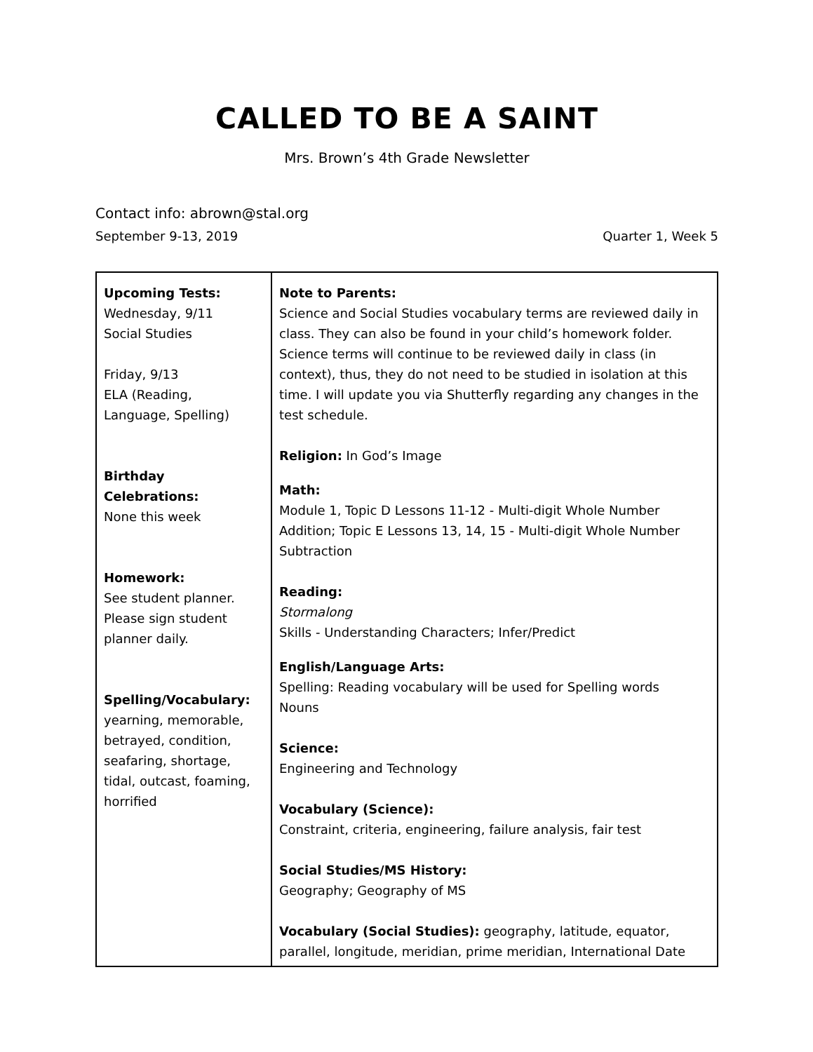CALLED TO BE A SAINT
Mrs. Brown’s 4th Grade Newsletter
Contact info: abrown@stal.org
September 9-13, 2019 Quarter 1, Week 5
| Upcoming Tests: Wednesday, 9/11 Social Studies Friday, 9/13 ELA (Reading, Language, Spelling) Birthday Celebrations: None this week Homework: See student planner. Please sign student planner daily. Spelling/Vocabulary: yearning, memorable, betrayed, condition, seafaring, shortage, tidal, outcast, foaming, horrified | Note to Parents: Science and Social Studies vocabulary terms are reviewed daily in class. They can also be found in your child’s homework folder. Science terms will continue to be reviewed daily in class (in context), thus, they do not need to be studied in isolation at this time. I will update you via Shutterfly regarding any changes in the test schedule. Religion: In God’s Image Math: Module 1, Topic D Lessons 11-12 - Multi-digit Whole Number Addition; Topic E Lessons 13, 14, 15 - Multi-digit Whole Number Subtraction Reading: Stormalong Skills - Understanding Characters; Infer/Predict English/Language Arts: Spelling: Reading vocabulary will be used for Spelling words Nouns Science: Engineering and Technology Vocabulary (Science): Constraint, criteria, engineering, failure analysis, fair test Social Studies/MS History: Geography; Geography of MS Vocabulary (Social Studies): geography, latitude, equator, parallel, longitude, meridian, prime meridian, International Date |